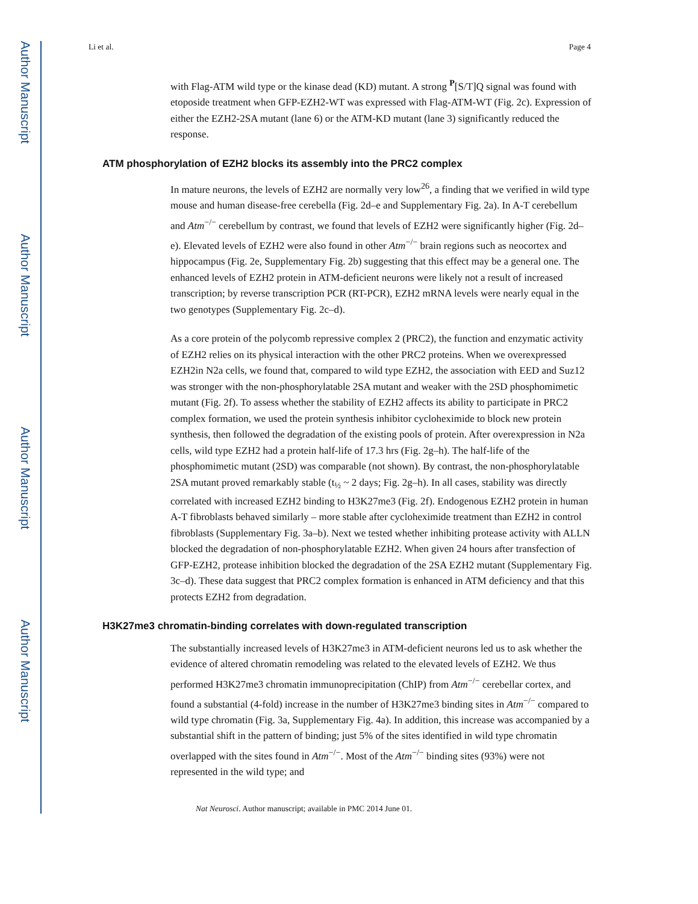Author Manuscript
Author Manuscript
Author Manuscript
Author Manuscript
Li et al. Page 4
with Flag-ATM wild type or the kinase dead (KD) mutant. A strong <sup>P</sup>[S/T]Q signal was found with etoposide treatment when GFP-EZH2-WT was expressed with Flag-ATM-WT (Fig. 2c). Expression of either the EZH2-2SA mutant (lane 6) or the ATM-KD mutant (lane 3) significantly reduced the response.
ATM phosphorylation of EZH2 blocks its assembly into the PRC2 complex
In mature neurons, the levels of EZH2 are normally very low<sup>26</sup>, a finding that we verified in wild type mouse and human disease-free cerebella (Fig. 2d–e and Supplementary Fig. 2a). In A-T cerebellum and Atm<sup>−/−</sup> cerebellum by contrast, we found that levels of EZH2 were significantly higher (Fig. 2d–e). Elevated levels of EZH2 were also found in other Atm<sup>−/−</sup> brain regions such as neocortex and hippocampus (Fig. 2e, Supplementary Fig. 2b) suggesting that this effect may be a general one. The enhanced levels of EZH2 protein in ATM-deficient neurons were likely not a result of increased transcription; by reverse transcription PCR (RT-PCR), EZH2 mRNA levels were nearly equal in the two genotypes (Supplementary Fig. 2c–d).
As a core protein of the polycomb repressive complex 2 (PRC2), the function and enzymatic activity of EZH2 relies on its physical interaction with the other PRC2 proteins. When we overexpressed EZH2in N2a cells, we found that, compared to wild type EZH2, the association with EED and Suz12 was stronger with the non-phosphorylatable 2SA mutant and weaker with the 2SD phosphomimetic mutant (Fig. 2f). To assess whether the stability of EZH2 affects its ability to participate in PRC2 complex formation, we used the protein synthesis inhibitor cycloheximide to block new protein synthesis, then followed the degradation of the existing pools of protein. After overexpression in N2a cells, wild type EZH2 had a protein half-life of 17.3 hrs (Fig. 2g–h). The half-life of the phosphomimetic mutant (2SD) was comparable (not shown). By contrast, the non-phosphorylatable 2SA mutant proved remarkably stable (t<sub>½</sub> ~ 2 days; Fig. 2g–h). In all cases, stability was directly correlated with increased EZH2 binding to H3K27me3 (Fig. 2f). Endogenous EZH2 protein in human A-T fibroblasts behaved similarly – more stable after cycloheximide treatment than EZH2 in control fibroblasts (Supplementary Fig. 3a–b). Next we tested whether inhibiting protease activity with ALLN blocked the degradation of non-phosphorylatable EZH2. When given 24 hours after transfection of GFP-EZH2, protease inhibition blocked the degradation of the 2SA EZH2 mutant (Supplementary Fig. 3c–d). These data suggest that PRC2 complex formation is enhanced in ATM deficiency and that this protects EZH2 from degradation.
H3K27me3 chromatin-binding correlates with down-regulated transcription
The substantially increased levels of H3K27me3 in ATM-deficient neurons led us to ask whether the evidence of altered chromatin remodeling was related to the elevated levels of EZH2. We thus performed H3K27me3 chromatin immunoprecipitation (ChIP) from Atm<sup>−/−</sup> cerebellar cortex, and found a substantial (4-fold) increase in the number of H3K27me3 binding sites in Atm<sup>−/−</sup> compared to wild type chromatin (Fig. 3a, Supplementary Fig. 4a). In addition, this increase was accompanied by a substantial shift in the pattern of binding; just 5% of the sites identified in wild type chromatin overlapped with the sites found in Atm<sup>−/−</sup>. Most of the Atm<sup>−/−</sup> binding sites (93%) were not represented in the wild type; and
Nat Neurosci. Author manuscript; available in PMC 2014 June 01.